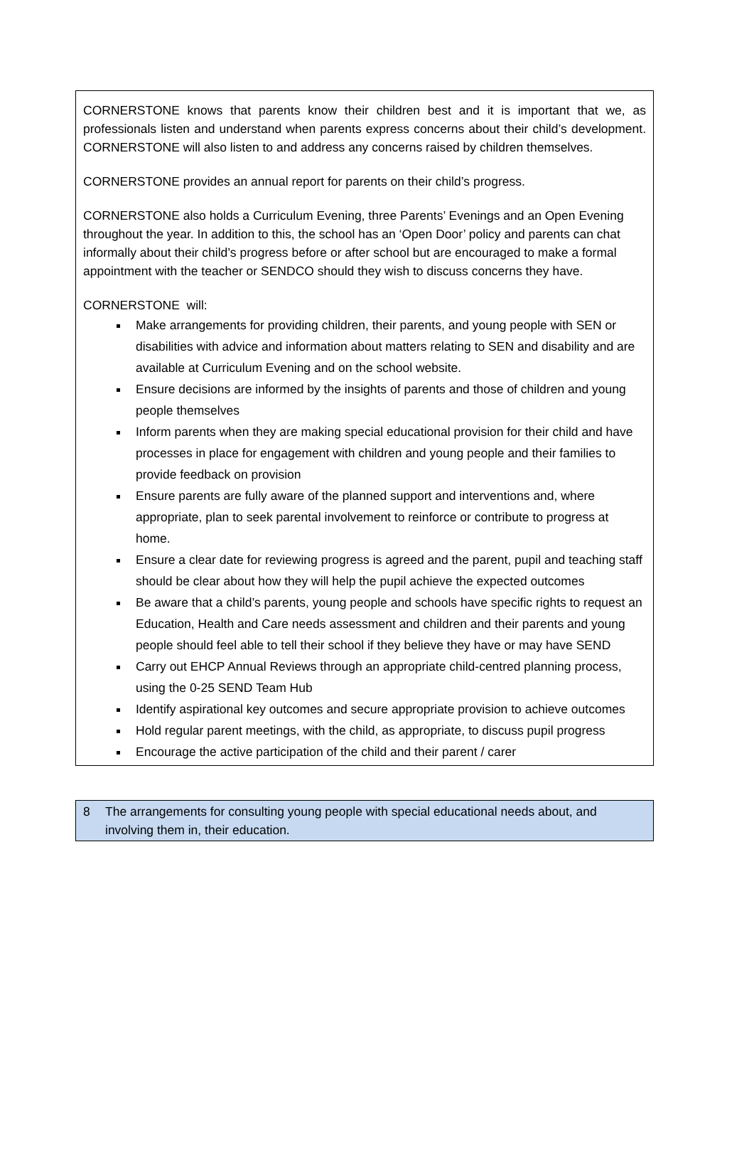CORNERSTONE knows that parents know their children best and it is important that we, as professionals listen and understand when parents express concerns about their child’s development. CORNERSTONE will also listen to and address any concerns raised by children themselves.
CORNERSTONE provides an annual report for parents on their child’s progress.
CORNERSTONE also holds a Curriculum Evening, three Parents’ Evenings and an Open Evening throughout the year. In addition to this, the school has an ‘Open Door’ policy and parents can chat informally about their child’s progress before or after school but are encouraged to make a formal appointment with the teacher or SENDCO should they wish to discuss concerns they have.
CORNERSTONE will:
Make arrangements for providing children, their parents, and young people with SEN or disabilities with advice and information about matters relating to SEN and disability and are available at Curriculum Evening and on the school website.
Ensure decisions are informed by the insights of parents and those of children and young people themselves
Inform parents when they are making special educational provision for their child and have processes in place for engagement with children and young people and their families to provide feedback on provision
Ensure parents are fully aware of the planned support and interventions and, where appropriate, plan to seek parental involvement to reinforce or contribute to progress at home.
Ensure a clear date for reviewing progress is agreed and the parent, pupil and teaching staff should be clear about how they will help the pupil achieve the expected outcomes
Be aware that a child’s parents, young people and schools have specific rights to request an Education, Health and Care needs assessment and children and their parents and young people should feel able to tell their school if they believe they have or may have SEND
Carry out EHCP Annual Reviews through an appropriate child-centred planning process, using the 0-25 SEND Team Hub
Identify aspirational key outcomes and secure appropriate provision to achieve outcomes
Hold regular parent meetings, with the child, as appropriate, to discuss pupil progress
Encourage the active participation of the child and their parent / carer
8 The arrangements for consulting young people with special educational needs about, and involving them in, their education.